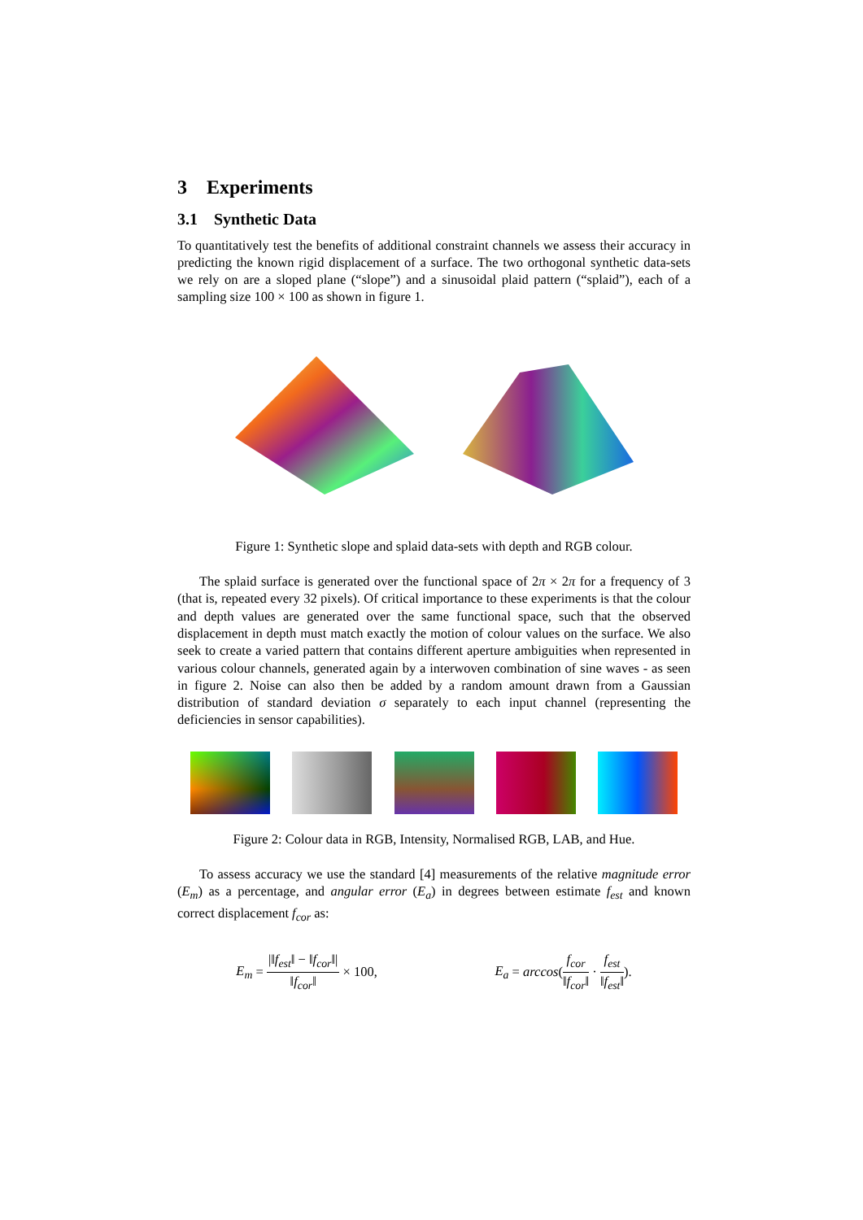3 Experiments
3.1 Synthetic Data
To quantitatively test the benefits of additional constraint channels we assess their accuracy in predicting the known rigid displacement of a surface. The two orthogonal synthetic data-sets we rely on are a sloped plane (“slope”) and a sinusoidal plaid pattern (“splaid”), each of a sampling size 100 × 100 as shown in figure 1.
Figure 1: Synthetic slope and splaid data-sets with depth and RGB colour.
The splaid surface is generated over the functional space of 2π × 2π for a frequency of 3 (that is, repeated every 32 pixels). Of critical importance to these experiments is that the colour and depth values are generated over the same functional space, such that the observed displacement in depth must match exactly the motion of colour values on the surface. We also seek to create a varied pattern that contains different aperture ambiguities when represented in various colour channels, generated again by a interwoven combination of sine waves - as seen in figure 2. Noise can also then be added by a random amount drawn from a Gaussian distribution of standard deviation σ separately to each input channel (representing the deficiencies in sensor capabilities).
Figure 2: Colour data in RGB, Intensity, Normalised RGB, LAB, and Hue.
To assess accuracy we use the standard [4] measurements of the relative magnitude error (E<sub>m</sub>) as a percentage, and angular error (E<sub>a</sub>) in degrees between estimate f<sub>est</sub> and known correct displacement f<sub>cor</sub> as:
E<sub>m</sub> = |‖f<sub>est</sub>‖ − ‖f<sub>cor</sub>‖| ‖f<sub>cor</sub>‖ × 100,
E<sub>a</sub> = arccos(f<sub>cor</sub> ‖f<sub>cor</sub>‖ · f<sub>est</sub> ‖f<sub>est</sub>‖).